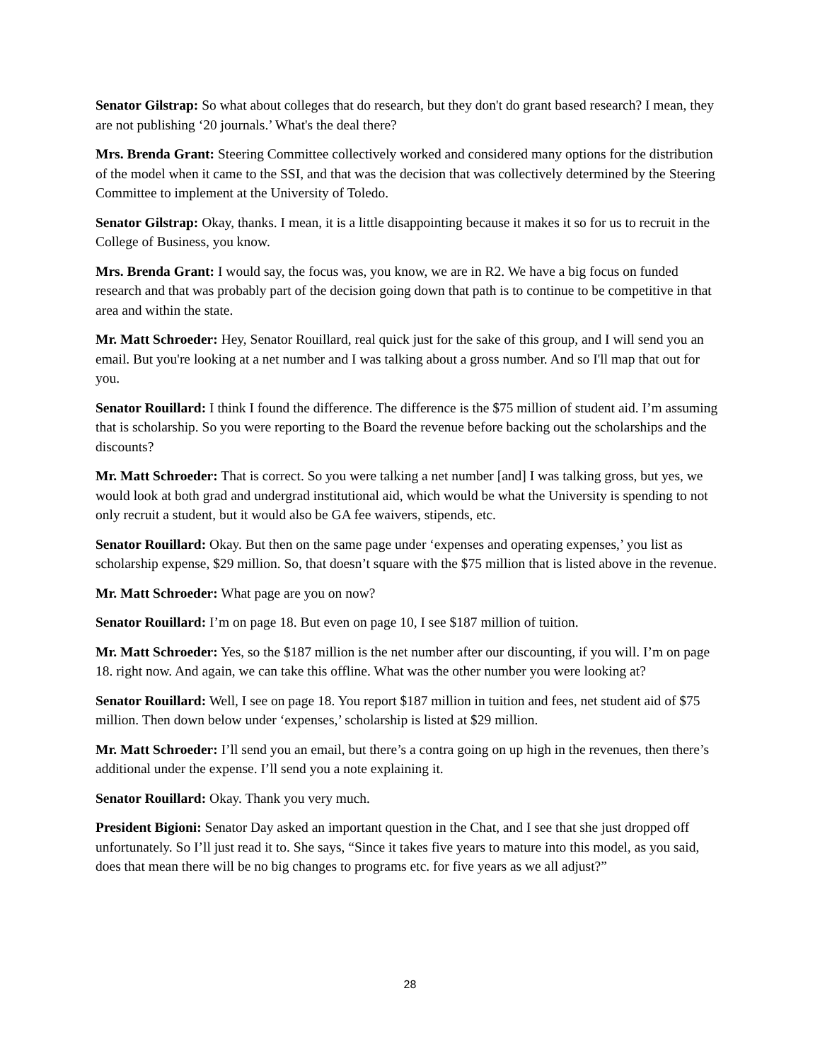Senator Gilstrap: So what about colleges that do research, but they don't do grant based research? I mean, they are not publishing ‘20 journals.’ What's the deal there?
Mrs. Brenda Grant: Steering Committee collectively worked and considered many options for the distribution of the model when it came to the SSI, and that was the decision that was collectively determined by the Steering Committee to implement at the University of Toledo.
Senator Gilstrap: Okay, thanks. I mean, it is a little disappointing because it makes it so for us to recruit in the College of Business, you know.
Mrs. Brenda Grant: I would say, the focus was, you know, we are in R2. We have a big focus on funded research and that was probably part of the decision going down that path is to continue to be competitive in that area and within the state.
Mr. Matt Schroeder: Hey, Senator Rouillard, real quick just for the sake of this group, and I will send you an email. But you're looking at a net number and I was talking about a gross number. And so I'll map that out for you.
Senator Rouillard: I think I found the difference. The difference is the $75 million of student aid. I’m assuming that is scholarship. So you were reporting to the Board the revenue before backing out the scholarships and the discounts?
Mr. Matt Schroeder: That is correct. So you were talking a net number [and] I was talking gross, but yes, we would look at both grad and undergrad institutional aid, which would be what the University is spending to not only recruit a student, but it would also be GA fee waivers, stipends, etc.
Senator Rouillard: Okay. But then on the same page under ‘expenses and operating expenses,’ you list as scholarship expense, $29 million. So, that doesn’t square with the $75 million that is listed above in the revenue.
Mr. Matt Schroeder: What page are you on now?
Senator Rouillard: I’m on page 18. But even on page 10, I see $187 million of tuition.
Mr. Matt Schroeder: Yes, so the $187 million is the net number after our discounting, if you will. I’m on page 18. right now. And again, we can take this offline. What was the other number you were looking at?
Senator Rouillard: Well, I see on page 18. You report $187 million in tuition and fees, net student aid of $75 million. Then down below under ‘expenses,’ scholarship is listed at $29 million.
Mr. Matt Schroeder: I’ll send you an email, but there’s a contra going on up high in the revenues, then there’s additional under the expense. I’ll send you a note explaining it.
Senator Rouillard: Okay. Thank you very much.
President Bigioni: Senator Day asked an important question in the Chat, and I see that she just dropped off unfortunately. So I’ll just read it to. She says, “Since it takes five years to mature into this model, as you said, does that mean there will be no big changes to programs etc. for five years as we all adjust?”
28